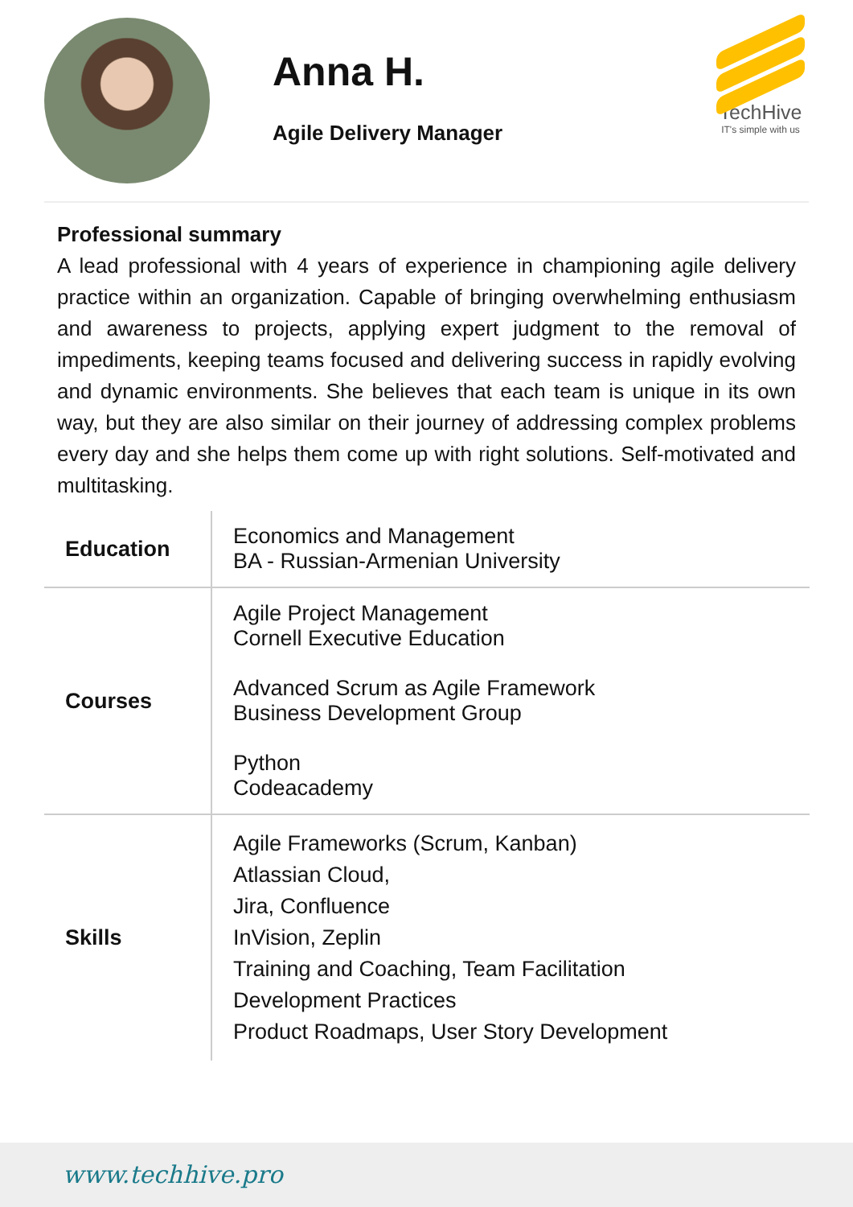Anna H.
Agile Delivery Manager
TechHive
IT's simple with us
Professional summary
A lead professional with 4 years of experience in championing agile delivery practice within an organization. Capable of bringing overwhelming enthusiasm and awareness to projects, applying expert judgment to the removal of impediments, keeping teams focused and delivering success in rapidly evolving and dynamic environments. She believes that each team is unique in its own way, but they are also similar on their journey of addressing complex problems every day and she helps them come up with right solutions. Self-motivated and multitasking.
| Education | Economics and Management BA - Russian-Armenian University |
| Courses | Agile Project Management Cornell Executive Education Advanced Scrum as Agile Framework Business Development Group Python Codeacademy |
| Skills | Agile Frameworks (Scrum, Kanban) Atlassian Cloud, Jira, Confluence InVision, Zeplin Training and Coaching, Team Facilitation Development Practices Product Roadmaps, User Story Development |
www.techhive.pro